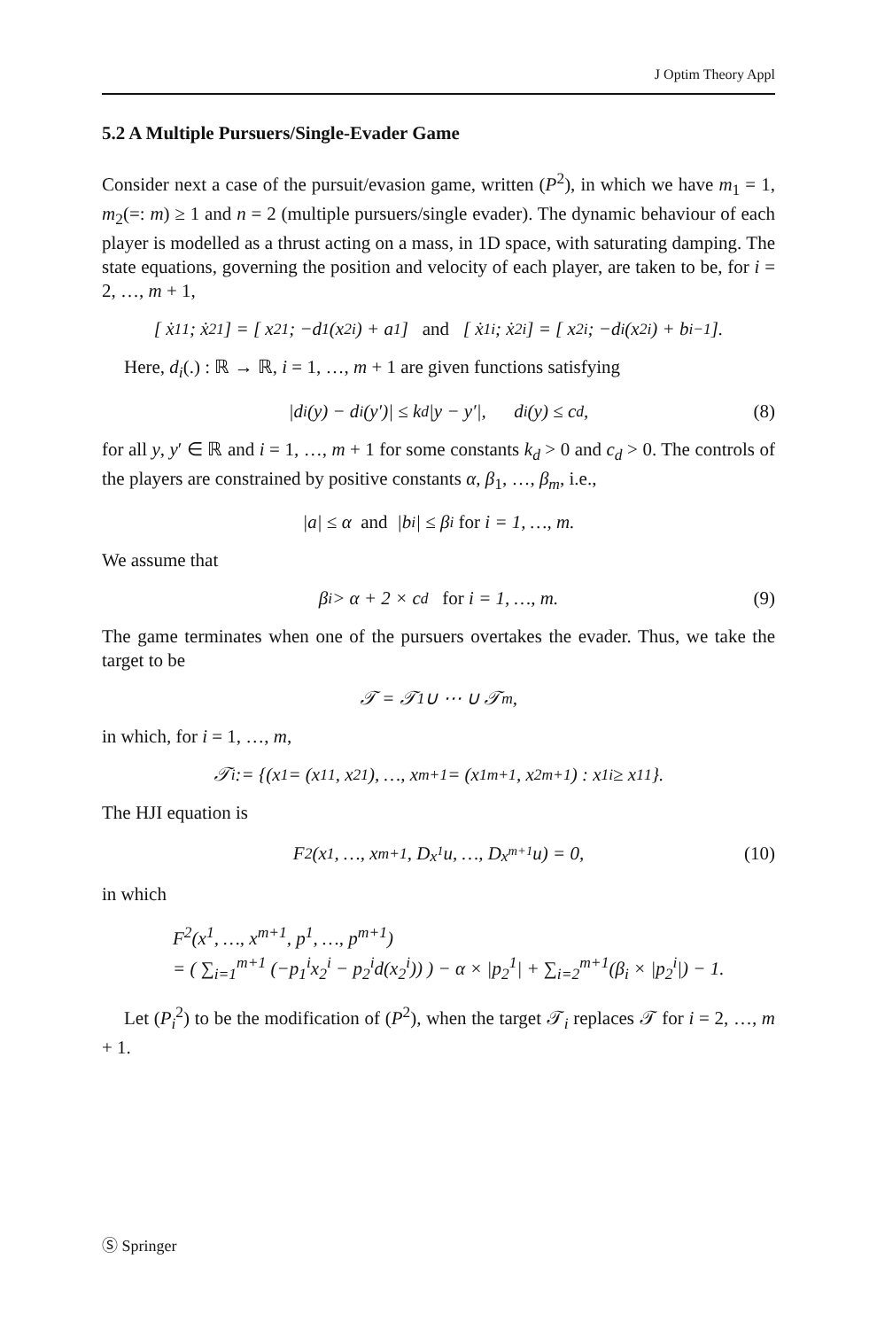J Optim Theory Appl
5.2 A Multiple Pursuers/Single-Evader Game
Consider next a case of the pursuit/evasion game, written (P<sup>2</sup>), in which we have m<sub>1</sub> = 1, m<sub>2</sub>(=: m) ≥ 1 and n = 2 (multiple pursuers/single evader). The dynamic behaviour of each player is modelled as a thrust acting on a mass, in 1D space, with saturating damping. The state equations, governing the position and velocity of each player, are taken to be, for i = 2, …, m + 1,
[ ẋ<sub>1</sub><sup>1</sup> ; ẋ<sub>2</sub><sup>1</sup> ] = [ x<sub>2</sub><sup>1</sup> ; −d<sub>1</sub>(x<sub>2</sub><sup>i</sup>) + a<sub>1</sub> ] and [ ẋ<sub>1</sub><sup>i</sup> ; ẋ<sub>2</sub><sup>i</sup> ] = [ x<sub>2</sub><sup>i</sup> ; −d<sub>i</sub>(x<sub>2</sub><sup>i</sup>) + b<sub>i−1</sub> ].
Here, d<sub>i</sub>(.) : ℝ → ℝ, i = 1, …, m + 1 are given functions satisfying
|d<sub>i</sub>(y) − d<sub>i</sub>(y′)| ≤ k<sub>d</sub>|y − y′|, d<sub>i</sub>(y) ≤ c<sub>d</sub>, (8)
for all y, y′ ∈ ℝ and i = 1, …, m + 1 for some constants k<sub>d</sub> > 0 and c<sub>d</sub> > 0. The controls of the players are constrained by positive constants α, β<sub>1</sub>, …, β<sub>m</sub>, i.e.,
|a| ≤ α and |b<sub>i</sub>| ≤ β<sub>i</sub> for i = 1, …, m.
We assume that
β<sub>i</sub> > α + 2 × c<sub>d</sub> for i = 1, …, m. (9)
The game terminates when one of the pursuers overtakes the evader. Thus, we take the target to be
𝒯 = 𝒯<sub>1</sub> ∪ ⋯ ∪ 𝒯<sub>m</sub>,
in which, for i = 1, …, m,
𝒯<sub>i</sub> := {(x<sup>1</sup> = (x<sub>1</sub><sup>1</sup>, x<sub>2</sub><sup>1</sup>), …, x<sup>m+1</sup> = (x<sub>1</sub><sup>m+1</sup>, x<sub>2</sub><sup>m+1</sup>) : x<sub>1</sub><sup>i</sup> ≥ x<sub>1</sub><sup>1</sup>}.
The HJI equation is
F<sup>2</sup> (x<sup>1</sup>, …, x<sup>m+1</sup>, D<sub>x<sup>1</sup></sub>u, …, D<sub>x<sup>m+1</sup></sub>u) = 0, (10)
in which
F<sup>2</sup>(x<sup>1</sup>, …, x<sup>m+1</sup>, p<sup>1</sup>, …, p<sup>m+1</sup>)
= ( ∑<sub>i=1</sub><sup>m+1</sup> (−p<sub>1</sub><sup>i</sup>x<sub>2</sub><sup>i</sup> − p<sub>2</sub><sup>i</sup>d(x<sub>2</sub><sup>i</sup>)) ) − α × |p<sub>2</sub><sup>1</sup>| + ∑<sub>i=2</sub><sup>m+1</sup>(β<sub>i</sub> × |p<sub>2</sub><sup>i</sup>|) − 1.
Let (P<sub>i</sub><sup>2</sup>) to be the modification of (P<sup>2</sup>), when the target 𝒯<sub>i</sub> replaces 𝒯 for i = 2, …, m + 1.
Ⓢ Springer